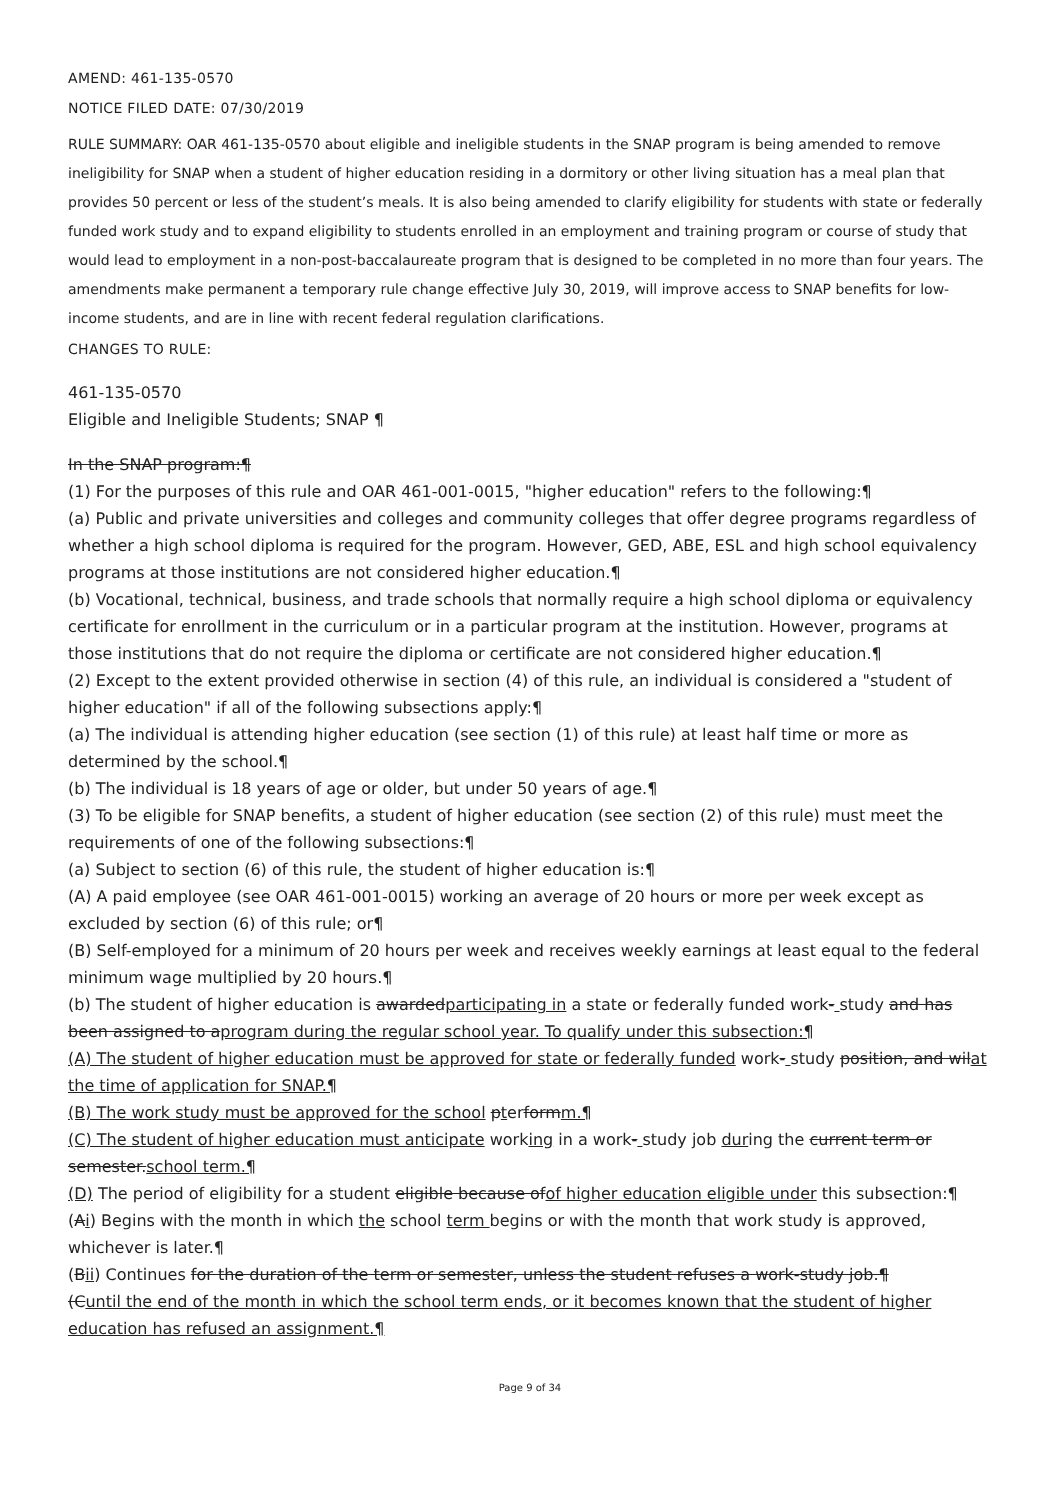AMEND: 461-135-0570
NOTICE FILED DATE: 07/30/2019
RULE SUMMARY: OAR 461-135-0570 about eligible and ineligible students in the SNAP program is being amended to remove ineligibility for SNAP when a student of higher education residing in a dormitory or other living situation has a meal plan that provides 50 percent or less of the student’s meals. It is also being amended to clarify eligibility for students with state or federally funded work study and to expand eligibility to students enrolled in an employment and training program or course of study that would lead to employment in a non-post-baccalaureate program that is designed to be completed in no more than four years. The amendments make permanent a temporary rule change effective July 30, 2019, will improve access to SNAP benefits for low-income students, and are in line with recent federal regulation clarifications.
CHANGES TO RULE:
461-135-0570
Eligible and Ineligible Students; SNAP ¶
In the SNAP program:¶
(1) For the purposes of this rule and OAR 461-001-0015, "higher education" refers to the following:¶
(a) Public and private universities and colleges and community colleges that offer degree programs regardless of whether a high school diploma is required for the program. However, GED, ABE, ESL and high school equivalency programs at those institutions are not considered higher education.¶
(b) Vocational, technical, business, and trade schools that normally require a high school diploma or equivalency certificate for enrollment in the curriculum or in a particular program at the institution. However, programs at those institutions that do not require the diploma or certificate are not considered higher education.¶
(2) Except to the extent provided otherwise in section (4) of this rule, an individual is considered a "student of higher education" if all of the following subsections apply:¶
(a) The individual is attending higher education (see section (1) of this rule) at least half time or more as determined by the school.¶
(b) The individual is 18 years of age or older, but under 50 years of age.¶
(3) To be eligible for SNAP benefits, a student of higher education (see section (2) of this rule) must meet the requirements of one of the following subsections:¶
(a) Subject to section (6) of this rule, the student of higher education is:¶
(A) A paid employee (see OAR 461-001-0015) working an average of 20 hours or more per week except as excluded by section (6) of this rule; or¶
(B) Self-employed for a minimum of 20 hours per week and receives weekly earnings at least equal to the federal minimum wage multiplied by 20 hours.¶
(b) The student of higher education is awardedparticipating in a state or federally funded work- study and has been assigned to aprogram during the regular school year. To qualify under this subsection:¶
(A) The student of higher education must be approved for state or federally funded work- study position, and wilat the time of application for SNAP.¶
(B) The work study must be approved for the school pterformm.¶
(C) The student of higher education must anticipate working in a work- study job during the current term or semester.school term.¶
(D) The period of eligibility for a student eligible because ofof higher education eligible under this subsection:¶
(Ai) Begins with the month in which the school term begins or with the month that work study is approved, whichever is later.¶
(Bii) Continues for the duration of the term or semester, unless the student refuses a work-study job.¶
(Cuntil the end of the month in which the school term ends, or it becomes known that the student of higher education has refused an assignment.¶
Page 9 of 34